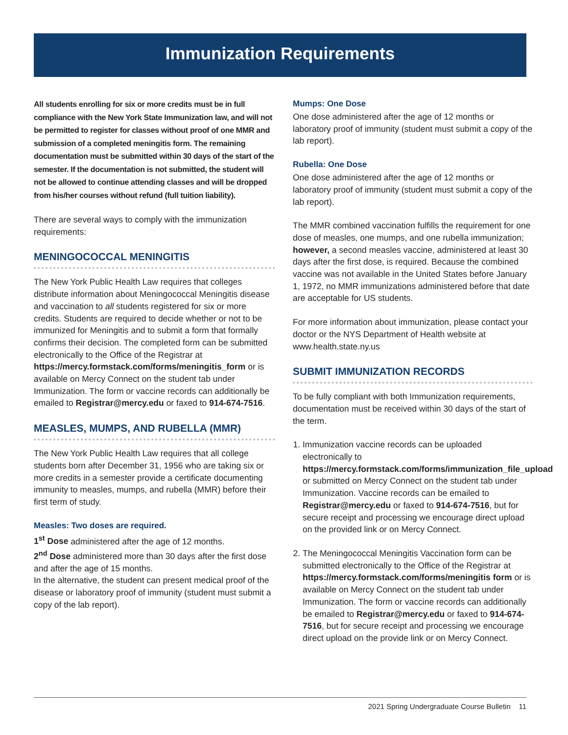Immunization Requirements
All students enrolling for six or more credits must be in full compliance with the New York State Immunization law, and will not be permitted to register for classes without proof of one MMR and submission of a completed meningitis form. The remaining documentation must be submitted within 30 days of the start of the semester. If the documentation is not submitted, the student will not be allowed to continue attending classes and will be dropped from his/her courses without refund (full tuition liability).
There are several ways to comply with the immunization requirements:
MENINGOCOCCAL MENINGITIS
The New York Public Health Law requires that colleges distribute information about Meningococcal Meningitis disease and vaccination to all students registered for six or more credits. Students are required to decide whether or not to be immunized for Meningitis and to submit a form that formally confirms their decision. The completed form can be submitted electronically to the Office of the Registrar at https://mercy.formstack.com/forms/meningitis_form or is available on Mercy Connect on the student tab under Immunization. The form or vaccine records can additionally be emailed to Registrar@mercy.edu or faxed to 914-674-7516.
MEASLES, MUMPS, AND RUBELLA (MMR)
The New York Public Health Law requires that all college students born after December 31, 1956 who are taking six or more credits in a semester provide a certificate documenting immunity to measles, mumps, and rubella (MMR) before their first term of study.
Measles: Two doses are required.
1<sup>st</sup> Dose administered after the age of 12 months.
2<sup>nd</sup> Dose administered more than 30 days after the first dose and after the age of 15 months.
In the alternative, the student can present medical proof of the disease or laboratory proof of immunity (student must submit a copy of the lab report).
Mumps: One Dose
One dose administered after the age of 12 months or laboratory proof of immunity (student must submit a copy of the lab report).
Rubella: One Dose
One dose administered after the age of 12 months or laboratory proof of immunity (student must submit a copy of the lab report).
The MMR combined vaccination fulfills the requirement for one dose of measles, one mumps, and one rubella immunization; however, a second measles vaccine, administered at least 30 days after the first dose, is required. Because the combined vaccine was not available in the United States before January 1, 1972, no MMR immunizations administered before that date are acceptable for US students.
For more information about immunization, please contact your doctor or the NYS Department of Health website at www.health.state.ny.us
SUBMIT IMMUNIZATION RECORDS
To be fully compliant with both Immunization requirements, documentation must be received within 30 days of the start of the term.
1. Immunization vaccine records can be uploaded electronically to https://mercy.formstack.com/forms/immunization_file_upload or submitted on Mercy Connect on the student tab under Immunization. Vaccine records can be emailed to Registrar@mercy.edu or faxed to 914-674-7516, but for secure receipt and processing we encourage direct upload on the provided link or on Mercy Connect.
2. The Meningococcal Meningitis Vaccination form can be submitted electronically to the Office of the Registrar at https://mercy.formstack.com/forms/meningitis form or is available on Mercy Connect on the student tab under Immunization. The form or vaccine records can additionally be emailed to Registrar@mercy.edu or faxed to 914-674-7516, but for secure receipt and processing we encourage direct upload on the provide link or on Mercy Connect.
2021 Spring Undergraduate Course Bulletin 11